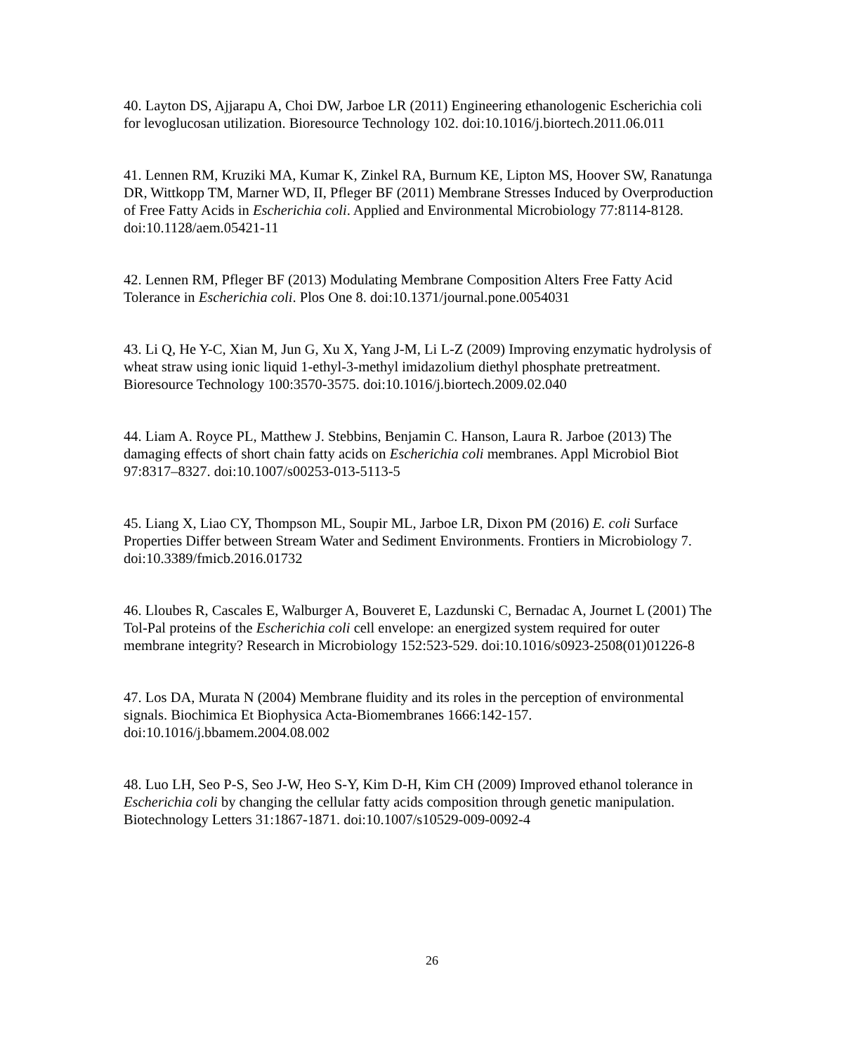40. Layton DS, Ajjarapu A, Choi DW, Jarboe LR (2011) Engineering ethanologenic Escherichia coli for levoglucosan utilization. Bioresource Technology 102. doi:10.1016/j.biortech.2011.06.011
41. Lennen RM, Kruziki MA, Kumar K, Zinkel RA, Burnum KE, Lipton MS, Hoover SW, Ranatunga DR, Wittkopp TM, Marner WD, II, Pfleger BF (2011) Membrane Stresses Induced by Overproduction of Free Fatty Acids in Escherichia coli. Applied and Environmental Microbiology 77:8114-8128. doi:10.1128/aem.05421-11
42. Lennen RM, Pfleger BF (2013) Modulating Membrane Composition Alters Free Fatty Acid Tolerance in Escherichia coli. Plos One 8. doi:10.1371/journal.pone.0054031
43. Li Q, He Y-C, Xian M, Jun G, Xu X, Yang J-M, Li L-Z (2009) Improving enzymatic hydrolysis of wheat straw using ionic liquid 1-ethyl-3-methyl imidazolium diethyl phosphate pretreatment. Bioresource Technology 100:3570-3575. doi:10.1016/j.biortech.2009.02.040
44. Liam A. Royce PL, Matthew J. Stebbins, Benjamin C. Hanson, Laura R. Jarboe (2013) The damaging effects of short chain fatty acids on Escherichia coli membranes. Appl Microbiol Biot 97:8317–8327. doi:10.1007/s00253-013-5113-5
45. Liang X, Liao CY, Thompson ML, Soupir ML, Jarboe LR, Dixon PM (2016) E. coli Surface Properties Differ between Stream Water and Sediment Environments. Frontiers in Microbiology 7. doi:10.3389/fmicb.2016.01732
46. Lloubes R, Cascales E, Walburger A, Bouveret E, Lazdunski C, Bernadac A, Journet L (2001) The Tol-Pal proteins of the Escherichia coli cell envelope: an energized system required for outer membrane integrity? Research in Microbiology 152:523-529. doi:10.1016/s0923-2508(01)01226-8
47. Los DA, Murata N (2004) Membrane fluidity and its roles in the perception of environmental signals. Biochimica Et Biophysica Acta-Biomembranes 1666:142-157. doi:10.1016/j.bbamem.2004.08.002
48. Luo LH, Seo P-S, Seo J-W, Heo S-Y, Kim D-H, Kim CH (2009) Improved ethanol tolerance in Escherichia coli by changing the cellular fatty acids composition through genetic manipulation. Biotechnology Letters 31:1867-1871. doi:10.1007/s10529-009-0092-4
26